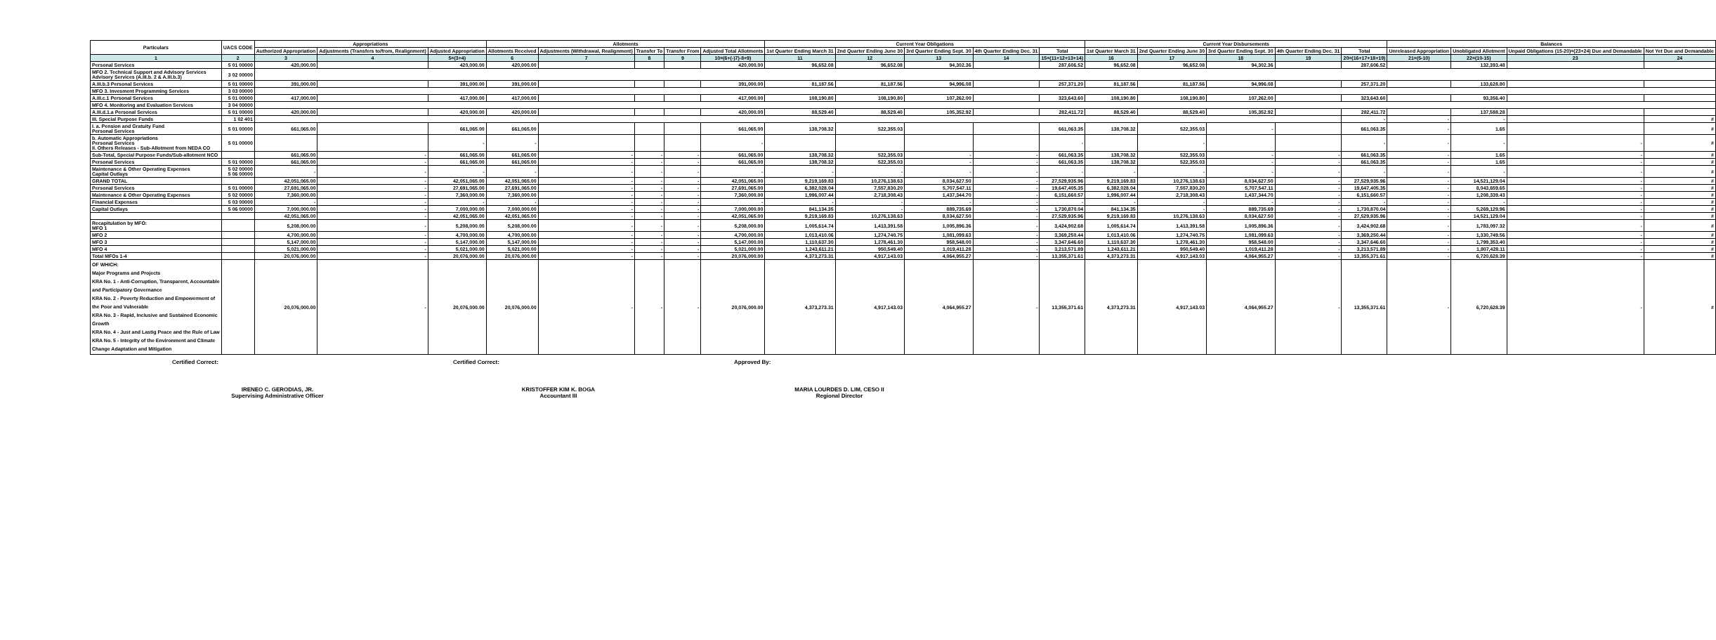| Particulars | UACS CODE | Appropriations | | | Allotments | | | | | Current Year Obligations | | | | | Current Year Disbursements | | | | | Balances | | | |
| --- | --- | --- | --- | --- | --- | --- | --- | --- | --- | --- | --- | --- | --- | --- | --- | --- | --- | --- | --- | --- | --- | --- | --- |
| | | Authorized Appropriation | Adjustments (Transfers to/from, Realignment) | Adjusted Appropriation | Allotments Received | Adjustments (Withdrawal, Realignment) | Transfer To | Transfer From | Adjusted Total Allotments | 1st Quarter Ending March 31 | 2nd Quarter Ending June 30 | 3rd Quarter Ending Sept. 30 | 4th Quarter Ending Dec. 31 | Total | 1st Quarter March 31 | 2nd Quarter Ending June 30 | 3rd Quarter Ending Sept. 30 | 4th Quarter Ending Dec. 31 | Total | Unreleased Appropriation | Unobligated Allotment | Unpaid Obligations (15-20)=(23+24) Due and Demandable | Not Yet Due and Demandable |
| 1 | 2 | 3 | 4 | 5=(3+4) | 6 | 7 | 8 | 9 | 10=(6+(-)7)-8+9) | 11 | 12 | 13 | 14 | 15=(11+12+13+14) | 16 | 17 | 18 | 19 | 20=(16+17+18+19) | 21=(5-10) | 22=(10-15) | 23 | 24 |
| Personal Services | 5 01 00000 | 420,000.00 | | 420,000.00 | 420,000.00 | | | | 420,000.00 | 96,652.08 | 96,652.08 | 94,302.36 | | 287,606.52 | 96,652.08 | 96,652.08 | 94,302.36 | | 287,606.52 | | 132,393.48 | | |
| MFO 2. Technical Support and Advisory Services Advisory Services (A.III.b. 2 & A.III.b.3) | 3 02 00000 | | | | | | | | | | | | | | | | | | | | | | |
| A.III.b.3 Personal Services | 5 01 00000 | 391,000.00 | | 391,000.00 | 391,000.00 | | | | 391,000.00 | 81,187.56 | 81,187.56 | 94,996.08 | | 257,371.20 | 81,187.56 | 81,187.56 | 94,996.08 | | 257,371.20 | | 133,628.80 | | |
| MFO 3. Invesment Programming Services | 3 03 00000 | | | | | | | | | | | | | | | | | | | | | | |
| A.III.c.1 Personal Services | 5 01 00000 | 417,000.00 | | 417,000.00 | 417,000.00 | | | | 417,000.00 | 108,190.80 | 108,190.80 | 107,262.00 | | 323,643.60 | 108,190.80 | 108,190.80 | 107,262.00 | | 323,643.60 | | 93,356.40 | | |
| MFO 4. Monitoring and Evaluation Services | 3 04 00000 | | | | | | | | | | | | | | | | | | | | | | |
| A.III.d.1.a Personal Services | 5 01 00000 | 420,000.00 | | 420,000.00 | 420,000.00 | | | | 420,000.00 | 88,529.40 | 88,529.40 | 105,352.92 | | 282,411.72 | 88,529.40 | 88,529.40 | 105,352.92 | | 282,411.72 | | 137,588.28 | | |
| III. Special Purpose Funds | 1 02 401 | | | | | | | | | | | | | | | | | | - | - | - | | # |
| I. a. Pension and Gratuity Fund Personal Services | 5 01 00000 | 661,065.00 | | 661,065.00 | 661,065.00 | | | | 661,065.00 | 138,708.32 | 522,355.03 | | | 661,063.35 | 138,708.32 | 522,355.03 | - | | 661,063.35 | - | 1.65 | | # |
| b. Automatic Appropriations Personal Services II. Others Releases - Sub-Allotment from NEDA CO | 5 01 00000 | | | - | - | | | | - | | | | | - | | - | | | - | - | - | - | # |
| Sub-Total, Special Purpose Funds/Sub-allotment NCO | | 661,065.00 | - | 661,065.00 | 661,065.00 | - | - | - | 661,065.00 | 138,708.32 | 522,355.03 | - | - | 661,063.35 | 138,708.32 | 522,355.03 | - | - | 661,063.35 | - | 1.65 | - | # |
| Personal Services | 5 01 00000 | 661,065.00 | - | 661,065.00 | 661,065.00 | - | - | - | 661,065.00 | 138,708.32 | 522,355.03 | - | - | 661,063.35 | 138,708.32 | 522,355.03 | - | - | 661,063.35 | - | 1.65 | - | # |
| Maintenance & Other Operating Expenses Capital Outlays | 5 02 00000 5 06 00000 | - | - | - | - | - | - | - | - | - | - | - | - | - | - | - | - | - | - | - | - | - | # |
| GRAND TOTAL | | 42,051,065.00 | - | 42,051,065.00 | 42,051,065.00 | - | - | - | 42,051,065.00 | 9,219,169.83 | 10,276,138.63 | 8,034,627.50 | - | 27,529,935.96 | 9,219,169.83 | 10,276,138.63 | 8,034,627.50 | - | 27,529,935.96 | - | 14,521,129.04 | - | # |
| Personal Services | 5 01 00000 | 27,691,065.00 | - | 27,691,065.00 | 27,691,065.00 | - | - | - | 27,691,065.00 | 6,382,028.04 | 7,557,830.20 | 5,707,547.11 | - | 19,647,405.35 | 6,382,028.04 | 7,557,830.20 | 5,707,547.11 | - | 19,647,405.35 | - | 8,043,659.65 | - | # |
| Maintenance & Other Operating Expenses | 5 02 00000 | 7,360,000.00 | - | 7,360,000.00 | 7,360,000.00 | - | - | - | 7,360,000.00 | 1,996,007.44 | 2,718,308.43 | 1,437,344.70 | - | 6,151,660.57 | 1,996,007.44 | 2,718,308.43 | 1,437,344.70 | - | 6,151,660.57 | - | 1,208,339.43 | - | # |
| Financial Expenses | 5 03 00000 | - | - | - | - | - | - | - | - | - | - | - | - | - | - | - | - | - | - | - | - | - | # |
| Capital Outlays | 5 06 00000 | 7,000,000.00 | - | 7,000,000.00 | 7,000,000.00 | - | - | - | 7,000,000.00 | 841,134.35 | - | 889,735.69 | - | 1,730,870.04 | 841,134.35 | - | 889,735.69 | - | 1,730,870.04 | - | 5,269,129.96 | - | # |
| | | 42,051,065.00 | - | 42,051,065.00 | 42,051,065.00 | - | - | - | 42,051,065.00 | 9,219,169.83 | 10,276,138.63 | 8,034,627.50 | - | 27,529,935.96 | 9,219,169.83 | 10,276,138.63 | 8,034,627.50 | - | 27,529,935.96 | - | 14,521,129.04 | - | # |
| Recapitulation by MFO: MFO 1 | | 5,208,000.00 | - | 5,208,000.00 | 5,208,000.00 | - | - | - | 5,208,000.00 | 1,005,614.74 | 1,413,391.58 | 1,005,896.36 | - | 3,424,902.68 | 1,005,614.74 | 1,413,391.58 | 1,005,896.36 | - | 3,424,902.68 | - | 1,783,097.32 | - | # |
| MFO 2 | | 4,700,000.00 | - | 4,700,000.00 | 4,700,000.00 | - | - | - | 4,700,000.00 | 1,013,410.06 | 1,274,740.75 | 1,081,099.63 | - | 3,369,250.44 | 1,013,410.06 | 1,274,740.75 | 1,081,099.63 | - | 3,369,250.44 | - | 1,330,749.56 | - | # |
| MFO 3 | | 5,147,000.00 | - | 5,147,000.00 | 5,147,000.00 | - | - | - | 5,147,000.00 | 1,110,637.30 | 1,278,461.30 | 958,548.00 | - | 3,347,646.60 | 1,110,637.30 | 1,278,461.30 | 958,548.00 | - | 3,347,646.60 | - | 1,799,353.40 | - | # |
| MFO 4 | | 5,021,000.00 | - | 5,021,000.00 | 5,021,000.00 | - | - | - | 5,021,000.00 | 1,243,611.21 | 950,549.40 | 1,019,411.28 | - | 3,213,571.89 | 1,243,611.21 | 950,549.40 | 1,019,411.28 | - | 3,213,571.89 | - | 1,807,428.11 | - | # |
| Total MFOs 1-4 | | 20,076,000.00 | - | 20,076,000.00 | 20,076,000.00 | - | - | - | 20,076,000.00 | 4,373,273.31 | 4,917,143.03 | 4,064,955.27 | - | 13,355,371.61 | 4,373,273.31 | 4,917,143.03 | 4,064,955.27 | - | 13,355,371.61 | - | 6,720,628.39 | - | # |
| OF WHICH: Major Programs and Projects KRA No. 1 - Anti-Corruption, Transparent, Accountable and Participatory Governance KRA No. 2 - Poverty Reduction and Empowerment of the Poor and Vulnerable KRA No. 3 - Rapid, Inclusive and Sustained Economic Growth KRA No. 4 - Just and Lastig Peace and the Rule of Law KRA No. 5 - Integrity of the Environment and Climate Change Adaptation and Mitigation | | 20,076,000.00 | - | 20,076,000.00 | 20,076,000.00 | - | - | - | 20,076,000.00 | 4,373,273.31 | 4,917,143.03 | 4,064,955.27 | - | 13,355,371.61 | 4,373,273.31 | 4,917,143.03 | 4,064,955.27 | - | 13,355,371.61 | - | 6,720,628.39 | - | # |
Certified Correct:
IRENEO C. GERODIAS, JR.
Supervising Administrative Officer
Certified Correct:
KRISTOFFER KIM K. BOGA
Accountant III
Approved By:
MARIA LOURDES D. LIM, CESO II
Regional Director